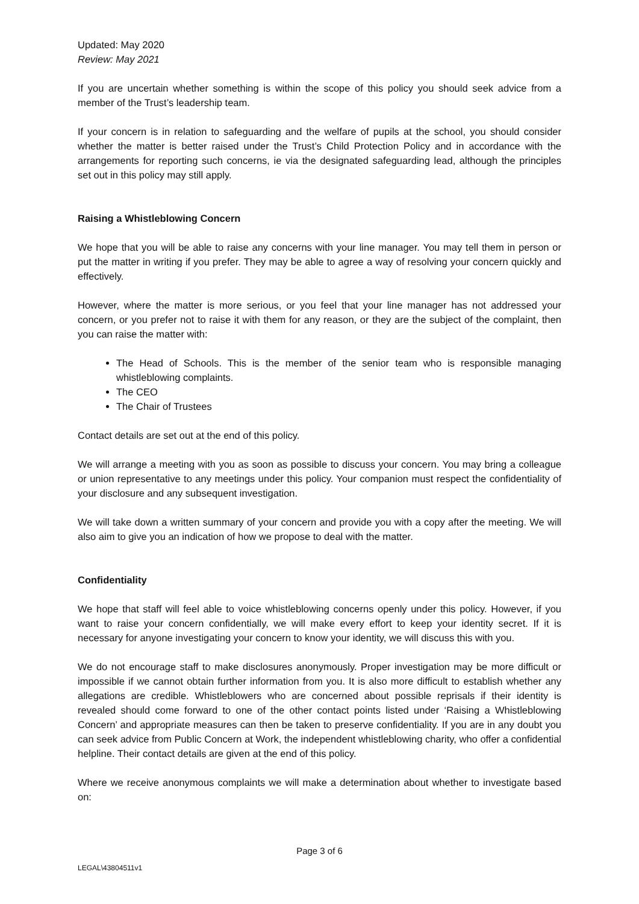Updated: May 2020
Review: May 2021
If you are uncertain whether something is within the scope of this policy you should seek advice from a member of the Trust’s leadership team.
If your concern is in relation to safeguarding and the welfare of pupils at the school, you should consider whether the matter is better raised under the Trust’s Child Protection Policy and in accordance with the arrangements for reporting such concerns, ie via the designated safeguarding lead, although the principles set out in this policy may still apply.
Raising a Whistleblowing Concern
We hope that you will be able to raise any concerns with your line manager. You may tell them in person or put the matter in writing if you prefer. They may be able to agree a way of resolving your concern quickly and effectively.
However, where the matter is more serious, or you feel that your line manager has not addressed your concern, or you prefer not to raise it with them for any reason, or they are the subject of the complaint, then you can raise the matter with:
The Head of Schools. This is the member of the senior team who is responsible managing whistleblowing complaints.
The CEO
The Chair of Trustees
Contact details are set out at the end of this policy.
We will arrange a meeting with you as soon as possible to discuss your concern. You may bring a colleague or union representative to any meetings under this policy. Your companion must respect the confidentiality of your disclosure and any subsequent investigation.
We will take down a written summary of your concern and provide you with a copy after the meeting. We will also aim to give you an indication of how we propose to deal with the matter.
Confidentiality
We hope that staff will feel able to voice whistleblowing concerns openly under this policy. However, if you want to raise your concern confidentially, we will make every effort to keep your identity secret. If it is necessary for anyone investigating your concern to know your identity, we will discuss this with you.
We do not encourage staff to make disclosures anonymously. Proper investigation may be more difficult or impossible if we cannot obtain further information from you. It is also more difficult to establish whether any allegations are credible. Whistleblowers who are concerned about possible reprisals if their identity is revealed should come forward to one of the other contact points listed under ‘Raising a Whistleblowing Concern’ and appropriate measures can then be taken to preserve confidentiality. If you are in any doubt you can seek advice from Public Concern at Work, the independent whistleblowing charity, who offer a confidential helpline. Their contact details are given at the end of this policy.
Where we receive anonymous complaints we will make a determination about whether to investigate based on:
Page 3 of 6
LEGAL\43804511v1